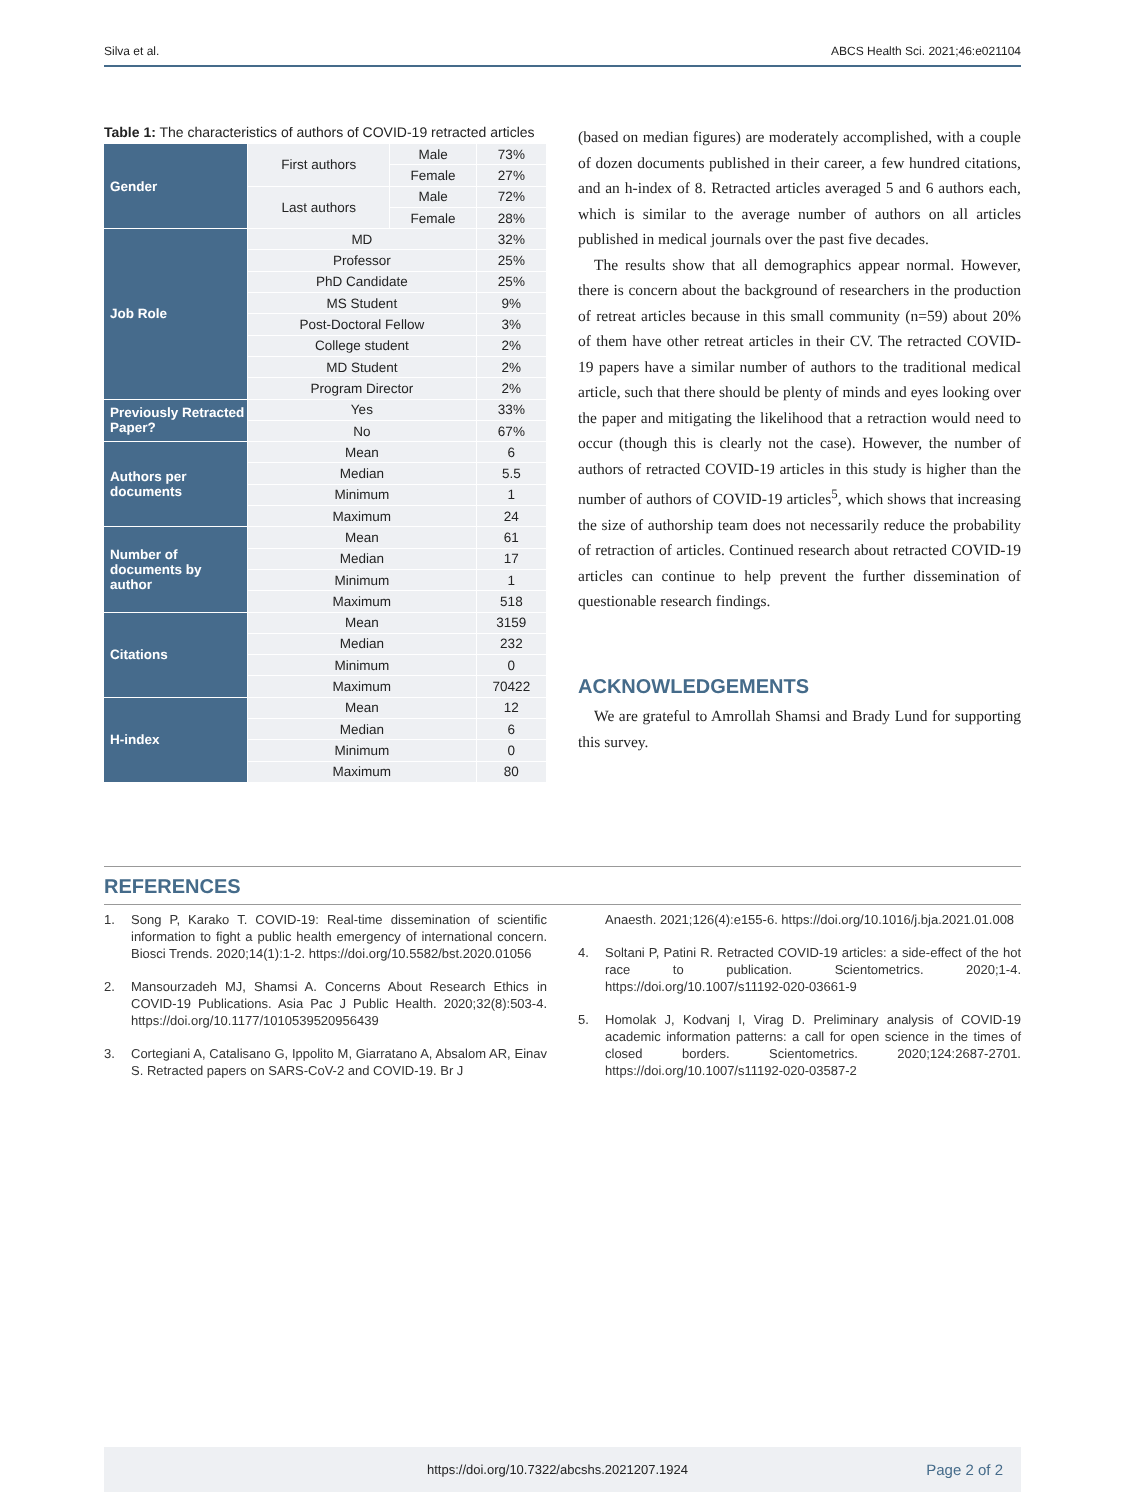Silva et al. ABCS Health Sci. 2021;46:e021104
Table 1: The characteristics of authors of COVID-19 retracted articles
| Gender | First authors | Male | 73% |
| | | Female | 27% |
| | Last authors | Male | 72% |
| | | Female | 28% |
| Job Role | MD | | 32% |
| | Professor | | 25% |
| | PhD Candidate | | 25% |
| | MS Student | | 9% |
| | Post-Doctoral Fellow | | 3% |
| | College student | | 2% |
| | MD Student | | 2% |
| | Program Director | | 2% |
| Previously Retracted Paper? | Yes | | 33% |
| | No | | 67% |
| Authors per documents | Mean | | 6 |
| | Median | | 5.5 |
| | Minimum | | 1 |
| | Maximum | | 24 |
| Number of documents by author | Mean | | 61 |
| | Median | | 17 |
| | Minimum | | 1 |
| | Maximum | | 518 |
| Citations | Mean | | 3159 |
| | Median | | 232 |
| | Minimum | | 0 |
| | Maximum | | 70422 |
| H-index | Mean | | 12 |
| | Median | | 6 |
| | Minimum | | 0 |
| | Maximum | | 80 |
(based on median figures) are moderately accomplished, with a couple of dozen documents published in their career, a few hundred citations, and an h-index of 8. Retracted articles averaged 5 and 6 authors each, which is similar to the average number of authors on all articles published in medical journals over the past five decades.
The results show that all demographics appear normal. However, there is concern about the background of researchers in the production of retreat articles because in this small community (n=59) about 20% of them have other retreat articles in their CV. The retracted COVID-19 papers have a similar number of authors to the traditional medical article, such that there should be plenty of minds and eyes looking over the paper and mitigating the likelihood that a retraction would need to occur (though this is clearly not the case). However, the number of authors of retracted COVID-19 articles in this study is higher than the number of authors of COVID-19 articles<sup>5</sup>, which shows that increasing the size of authorship team does not necessarily reduce the probability of retraction of articles. Continued research about retracted COVID-19 articles can continue to help prevent the further dissemination of questionable research findings.
ACKNOWLEDGEMENTS
We are grateful to Amrollah Shamsi and Brady Lund for supporting this survey.
REFERENCES
1. Song P, Karako T. COVID-19: Real-time dissemination of scientific information to fight a public health emergency of international concern. Biosci Trends. 2020;14(1):1-2. https://doi.org/10.5582/bst.2020.01056
2. Mansourzadeh MJ, Shamsi A. Concerns About Research Ethics in COVID-19 Publications. Asia Pac J Public Health. 2020;32(8):503-4. https://doi.org/10.1177/1010539520956439
3. Cortegiani A, Catalisano G, Ippolito M, Giarratano A, Absalom AR, Einav S. Retracted papers on SARS-CoV-2 and COVID-19. Br J
Anaesth. 2021;126(4):e155-6. https://doi.org/10.1016/j.bja.2021.01.008
4. Soltani P, Patini R. Retracted COVID-19 articles: a side-effect of the hot race to publication. Scientometrics. 2020;1-4. https://doi.org/10.1007/s11192-020-03661-9
5. Homolak J, Kodvanj I, Virag D. Preliminary analysis of COVID-19 academic information patterns: a call for open science in the times of closed borders. Scientometrics. 2020;124:2687-2701. https://doi.org/10.1007/s11192-020-03587-2
https://doi.org/10.7322/abcshs.2021207.1924 Page 2 of 2